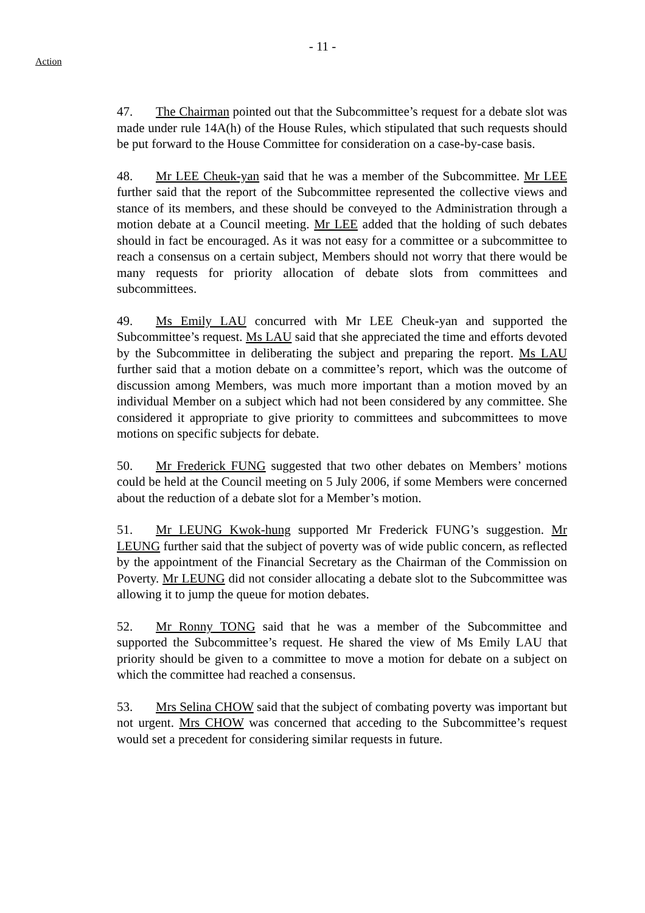- 11 -
Action
47. The Chairman pointed out that the Subcommittee’s request for a debate slot was made under rule 14A(h) of the House Rules, which stipulated that such requests should be put forward to the House Committee for consideration on a case-by-case basis.
48. Mr LEE Cheuk-yan said that he was a member of the Subcommittee. Mr LEE further said that the report of the Subcommittee represented the collective views and stance of its members, and these should be conveyed to the Administration through a motion debate at a Council meeting. Mr LEE added that the holding of such debates should in fact be encouraged. As it was not easy for a committee or a subcommittee to reach a consensus on a certain subject, Members should not worry that there would be many requests for priority allocation of debate slots from committees and subcommittees.
49. Ms Emily LAU concurred with Mr LEE Cheuk-yan and supported the Subcommittee’s request. Ms LAU said that she appreciated the time and efforts devoted by the Subcommittee in deliberating the subject and preparing the report. Ms LAU further said that a motion debate on a committee’s report, which was the outcome of discussion among Members, was much more important than a motion moved by an individual Member on a subject which had not been considered by any committee. She considered it appropriate to give priority to committees and subcommittees to move motions on specific subjects for debate.
50. Mr Frederick FUNG suggested that two other debates on Members’ motions could be held at the Council meeting on 5 July 2006, if some Members were concerned about the reduction of a debate slot for a Member’s motion.
51. Mr LEUNG Kwok-hung supported Mr Frederick FUNG’s suggestion. Mr LEUNG further said that the subject of poverty was of wide public concern, as reflected by the appointment of the Financial Secretary as the Chairman of the Commission on Poverty. Mr LEUNG did not consider allocating a debate slot to the Subcommittee was allowing it to jump the queue for motion debates.
52. Mr Ronny TONG said that he was a member of the Subcommittee and supported the Subcommittee’s request. He shared the view of Ms Emily LAU that priority should be given to a committee to move a motion for debate on a subject on which the committee had reached a consensus.
53. Mrs Selina CHOW said that the subject of combating poverty was important but not urgent. Mrs CHOW was concerned that acceding to the Subcommittee’s request would set a precedent for considering similar requests in future.